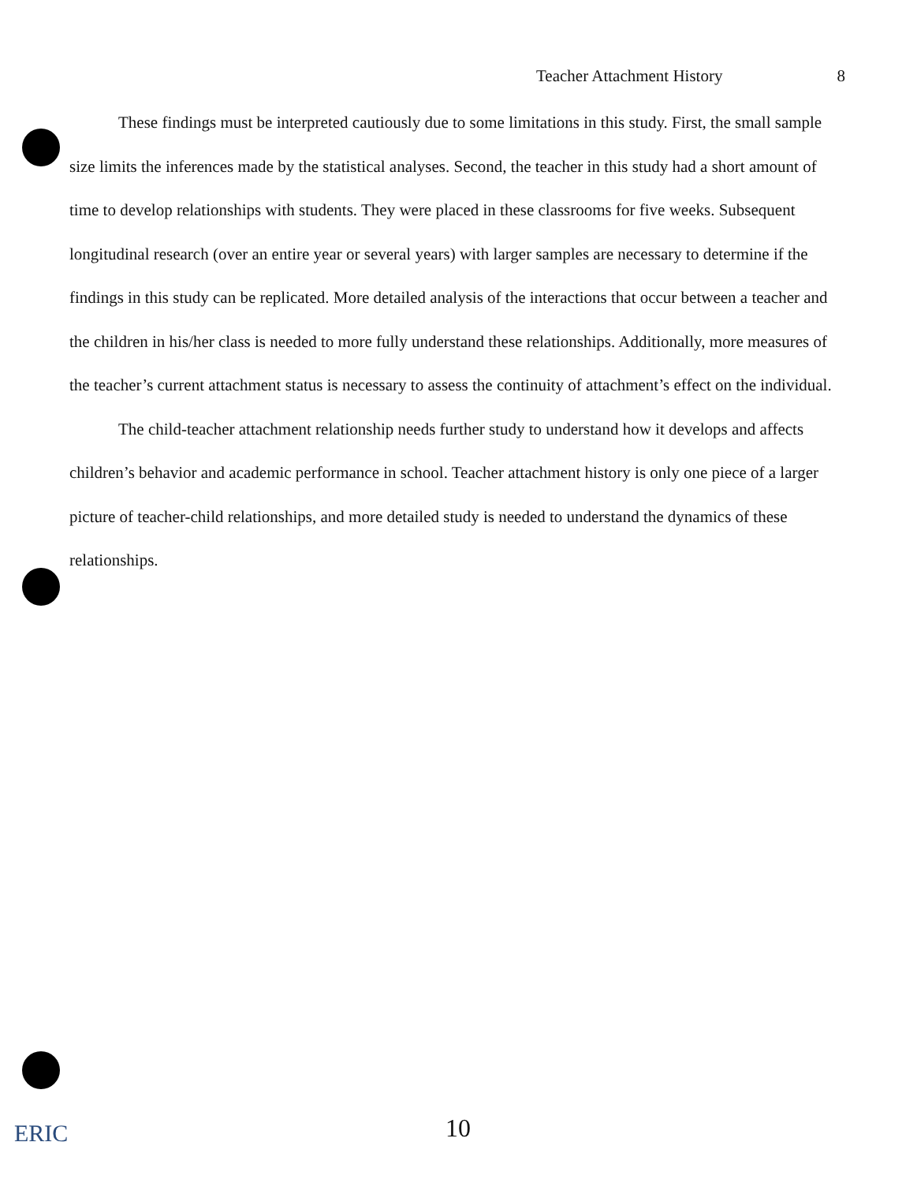Teacher Attachment History 8
These findings must be interpreted cautiously due to some limitations in this study. First, the small sample size limits the inferences made by the statistical analyses. Second, the teacher in this study had a short amount of time to develop relationships with students. They were placed in these classrooms for five weeks. Subsequent longitudinal research (over an entire year or several years) with larger samples are necessary to determine if the findings in this study can be replicated. More detailed analysis of the interactions that occur between a teacher and the children in his/her class is needed to more fully understand these relationships. Additionally, more measures of the teacher’s current attachment status is necessary to assess the continuity of attachment’s effect on the individual.
The child-teacher attachment relationship needs further study to understand how it develops and affects children’s behavior and academic performance in school. Teacher attachment history is only one piece of a larger picture of teacher-child relationships, and more detailed study is needed to understand the dynamics of these relationships.
10
ERIC